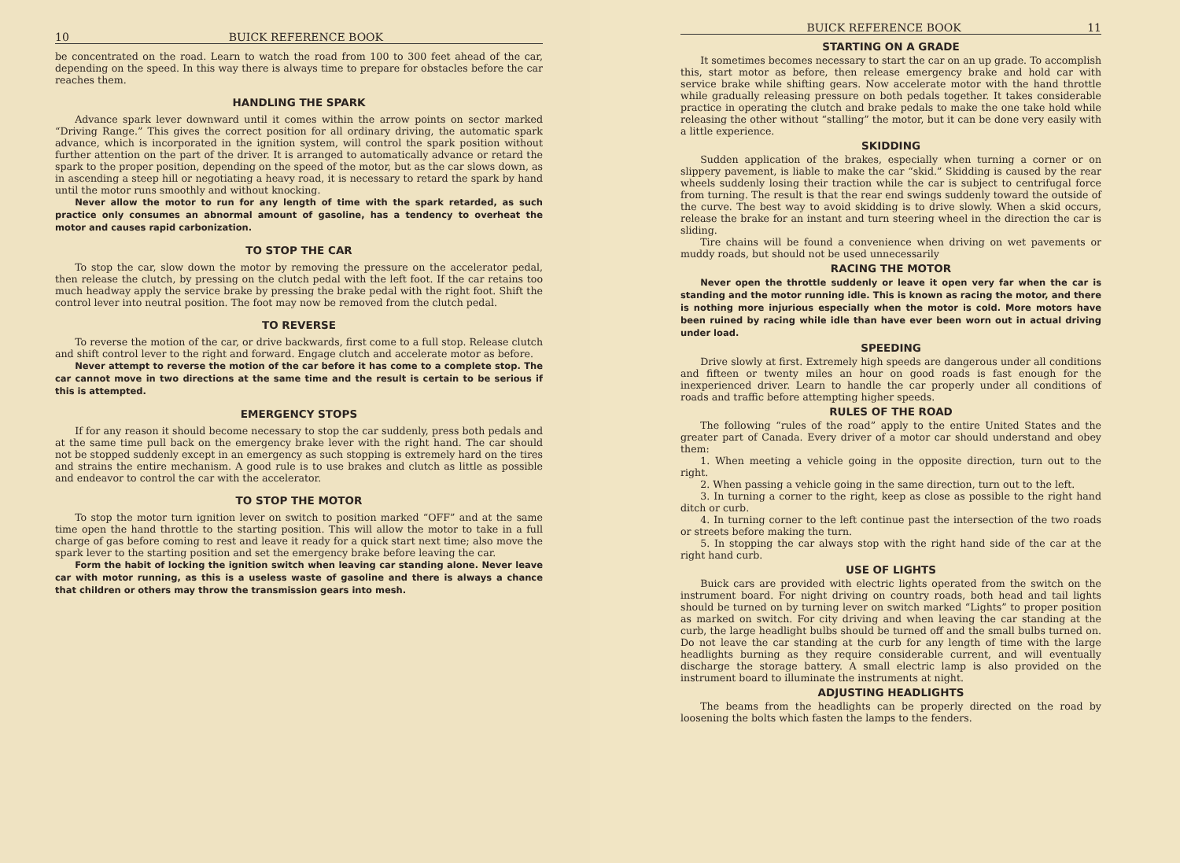10 BUICK REFERENCE BOOK
be concentrated on the road. Learn to watch the road from 100 to 300 feet ahead of the car, depending on the speed. In this way there is always time to prepare for obstacles before the car reaches them.
HANDLING THE SPARK
Advance spark lever downward until it comes within the arrow points on sector marked “Driving Range.” This gives the correct position for all ordinary driving, the automatic spark advance, which is incorporated in the ignition system, will control the spark position without further attention on the part of the driver. It is arranged to automatically advance or retard the spark to the proper position, depending on the speed of the motor, but as the car slows down, as in ascending a steep hill or negotiating a heavy road, it is necessary to retard the spark by hand until the motor runs smoothly and without knocking.
Never allow the motor to run for any length of time with the spark retarded, as such practice only consumes an abnormal amount of gasoline, has a tendency to overheat the motor and causes rapid carbonization.
TO STOP THE CAR
To stop the car, slow down the motor by removing the pressure on the accelerator pedal, then release the clutch, by pressing on the clutch pedal with the left foot. If the car retains too much headway apply the service brake by pressing the brake pedal with the right foot. Shift the control lever into neutral position. The foot may now be removed from the clutch pedal.
TO REVERSE
To reverse the motion of the car, or drive backwards, first come to a full stop. Release clutch and shift control lever to the right and forward. Engage clutch and accelerate motor as before.
Never attempt to reverse the motion of the car before it has come to a complete stop. The car cannot move in two directions at the same time and the result is certain to be serious if this is attempted.
EMERGENCY STOPS
If for any reason it should become necessary to stop the car suddenly, press both pedals and at the same time pull back on the emergency brake lever with the right hand. The car should not be stopped suddenly except in an emergency as such stopping is extremely hard on the tires and strains the entire mechanism. A good rule is to use brakes and clutch as little as possible and endeavor to control the car with the accelerator.
TO STOP THE MOTOR
To stop the motor turn ignition lever on switch to position marked “OFF” and at the same time open the hand throttle to the starting position. This will allow the motor to take in a full charge of gas before coming to rest and leave it ready for a quick start next time; also move the spark lever to the starting position and set the emergency brake before leaving the car.
Form the habit of locking the ignition switch when leaving car standing alone. Never leave car with motor running, as this is a useless waste of gasoline and there is always a chance that children or others may throw the transmission gears into mesh.
BUICK REFERENCE BOOK 11
STARTING ON A GRADE
It sometimes becomes necessary to start the car on an up grade. To accomplish this, start motor as before, then release emergency brake and hold car with service brake while shifting gears. Now accelerate motor with the hand throttle while gradually releasing pressure on both pedals together. It takes considerable practice in operating the clutch and brake pedals to make the one take hold while releasing the other without “stalling” the motor, but it can be done very easily with a little experience.
SKIDDING
Sudden application of the brakes, especially when turning a corner or on slippery pavement, is liable to make the car “skid.” Skidding is caused by the rear wheels suddenly losing their traction while the car is subject to centrifugal force from turning. The result is that the rear end swings suddenly toward the outside of the curve. The best way to avoid skidding is to drive slowly. When a skid occurs, release the brake for an instant and turn steering wheel in the direction the car is sliding.
Tire chains will be found a convenience when driving on wet pavements or muddy roads, but should not be used unnecessarily
RACING THE MOTOR
Never open the throttle suddenly or leave it open very far when the car is standing and the motor running idle. This is known as racing the motor, and there is nothing more injurious especially when the motor is cold. More motors have been ruined by racing while idle than have ever been worn out in actual driving under load.
SPEEDING
Drive slowly at first. Extremely high speeds are dangerous under all conditions and fifteen or twenty miles an hour on good roads is fast enough for the inexperienced driver. Learn to handle the car properly under all conditions of roads and traffic before attempting higher speeds.
RULES OF THE ROAD
The following “rules of the road” apply to the entire United States and the greater part of Canada. Every driver of a motor car should understand and obey them:
1. When meeting a vehicle going in the opposite direction, turn out to the right.
2. When passing a vehicle going in the same direction, turn out to the left.
3. In turning a corner to the right, keep as close as possible to the right hand ditch or curb.
4. In turning corner to the left continue past the intersection of the two roads or streets before making the turn.
5. In stopping the car always stop with the right hand side of the car at the right hand curb.
USE OF LIGHTS
Buick cars are provided with electric lights operated from the switch on the instrument board. For night driving on country roads, both head and tail lights should be turned on by turning lever on switch marked “Lights” to proper position as marked on switch. For city driving and when leaving the car standing at the curb, the large headlight bulbs should be turned off and the small bulbs turned on. Do not leave the car standing at the curb for any length of time with the large headlights burning as they require considerable current, and will eventually discharge the storage battery. A small electric lamp is also provided on the instrument board to illuminate the instruments at night.
ADJUSTING HEADLIGHTS
The beams from the headlights can be properly directed on the road by loosening the bolts which fasten the lamps to the fenders.